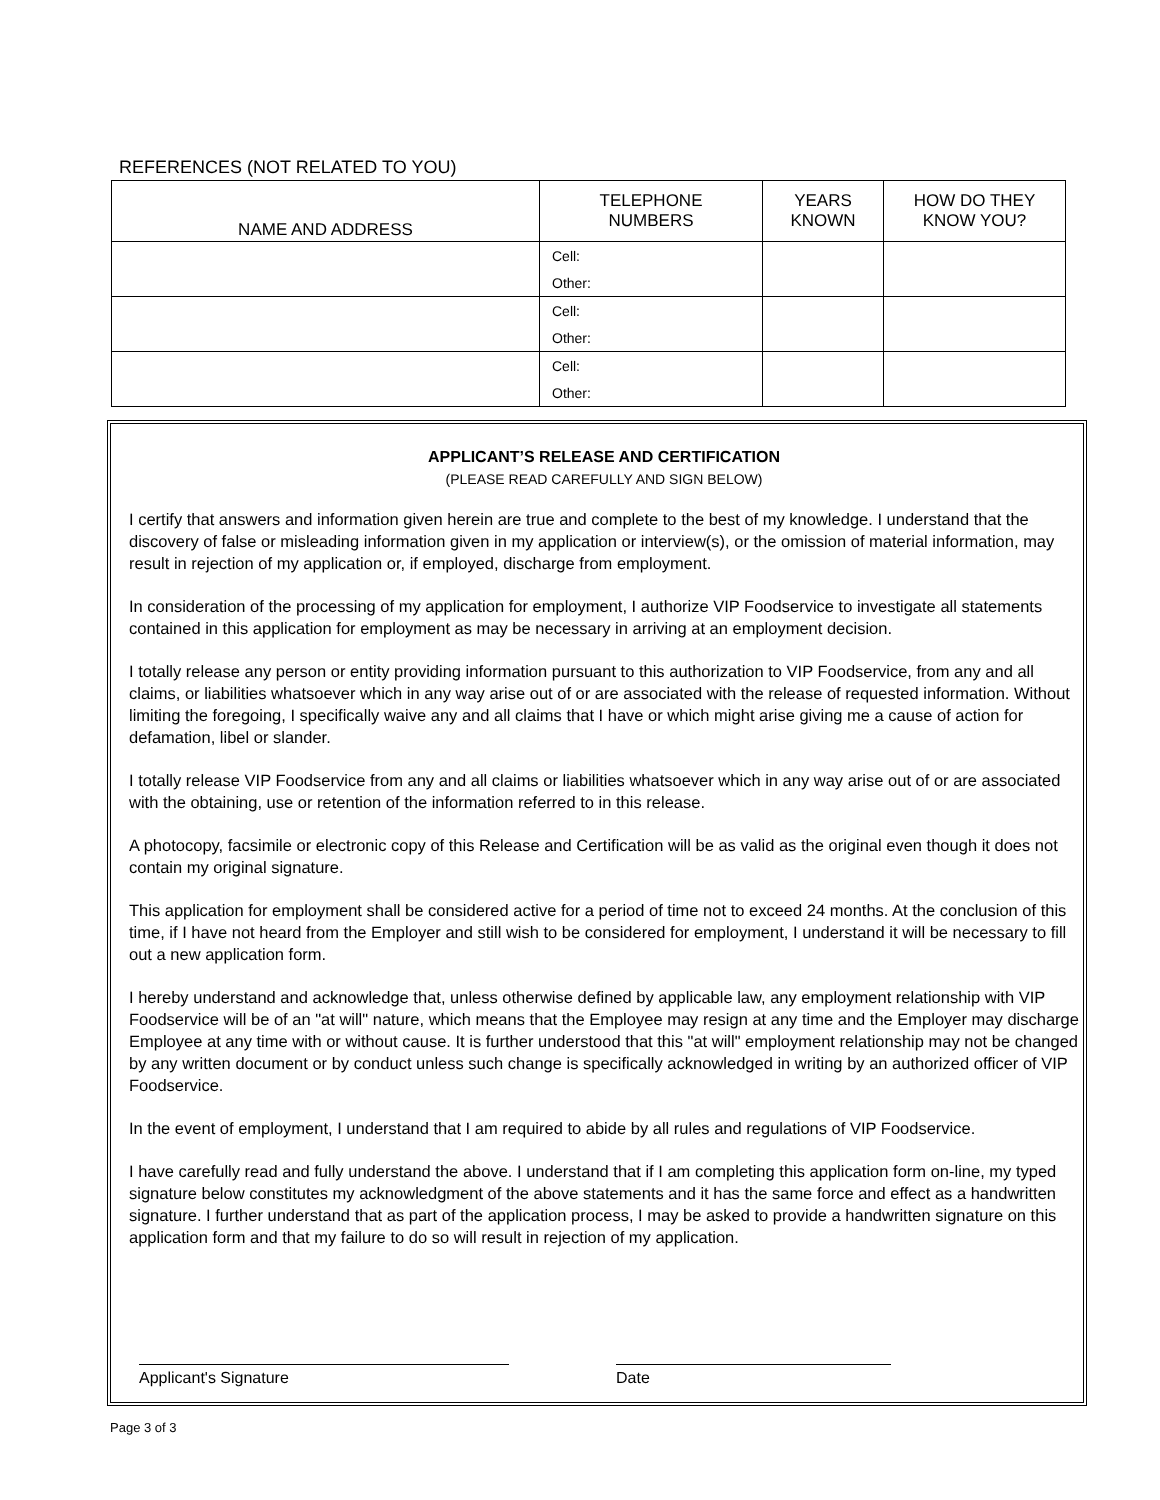REFERENCES (NOT RELATED TO YOU)
| NAME AND ADDRESS | TELEPHONE NUMBERS | YEARS KNOWN | HOW DO THEY KNOW YOU? |
| --- | --- | --- | --- |
| | Cell: | | |
| | Other: | | |
| | Cell: | | |
| | Other: | | |
| | Cell: | | |
| | Other: | | |
APPLICANT’S RELEASE AND CERTIFICATION
(PLEASE READ CAREFULLY AND SIGN BELOW)
I certify that answers and information given herein are true and complete to the best of my knowledge. I understand that the discovery of false or misleading information given in my application or interview(s), or the omission of material information, may result in rejection of my application or, if employed, discharge from employment.
In consideration of the processing of my application for employment, I authorize VIP Foodservice to investigate all statements contained in this application for employment as may be necessary in arriving at an employment decision.
I totally release any person or entity providing information pursuant to this authorization to VIP Foodservice, from any and all claims, or liabilities whatsoever which in any way arise out of or are associated with the release of requested information. Without limiting the foregoing, I specifically waive any and all claims that I have or which might arise giving me a cause of action for defamation, libel or slander.
I totally release VIP Foodservice from any and all claims or liabilities whatsoever which in any way arise out of or are associated with the obtaining, use or retention of the information referred to in this release.
A photocopy, facsimile or electronic copy of this Release and Certification will be as valid as the original even though it does not contain my original signature.
This application for employment shall be considered active for a period of time not to exceed 24 months. At the conclusion of this time, if I have not heard from the Employer and still wish to be considered for employment, I understand it will be necessary to fill out a new application form.
I hereby understand and acknowledge that, unless otherwise defined by applicable law, any employment relationship with VIP Foodservice will be of an "at will" nature, which means that the Employee may resign at any time and the Employer may discharge Employee at any time with or without cause. It is further understood that this "at will" employment relationship may not be changed by any written document or by conduct unless such change is specifically acknowledged in writing by an authorized officer of VIP Foodservice.
In the event of employment, I understand that I am required to abide by all rules and regulations of VIP Foodservice.
I have carefully read and fully understand the above. I understand that if I am completing this application form on-line, my typed signature below constitutes my acknowledgment of the above statements and it has the same force and effect as a handwritten signature. I further understand that as part of the application process, I may be asked to provide a handwritten signature on this application form and that my failure to do so will result in rejection of my application.
Applicant's Signature Date
Page 3 of 3